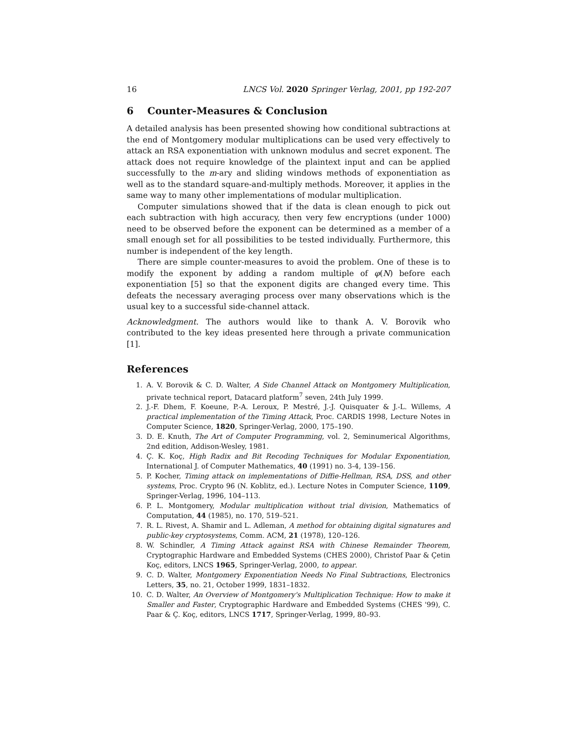16 LNCS Vol. 2020 Springer Verlag, 2001, pp 192-207
6 Counter-Measures & Conclusion
A detailed analysis has been presented showing how conditional subtractions at the end of Montgomery modular multiplications can be used very effectively to attack an RSA exponentiation with unknown modulus and secret exponent. The attack does not require knowledge of the plaintext input and can be applied successfully to the m-ary and sliding windows methods of exponentiation as well as to the standard square-and-multiply methods. Moreover, it applies in the same way to many other implementations of modular multiplication.
Computer simulations showed that if the data is clean enough to pick out each subtraction with high accuracy, then very few encryptions (under 1000) need to be observed before the exponent can be determined as a member of a small enough set for all possibilities to be tested individually. Furthermore, this number is independent of the key length.
There are simple counter-measures to avoid the problem. One of these is to modify the exponent by adding a random multiple of φ(N) before each exponentiation [5] so that the exponent digits are changed every time. This defeats the necessary averaging process over many observations which is the usual key to a successful side-channel attack.
Acknowledgment. The authors would like to thank A. V. Borovik who contributed to the key ideas presented here through a private communication [1].
References
1. A. V. Borovik & C. D. Walter, A Side Channel Attack on Montgomery Multiplication, private technical report, Datacard platform<sup>7</sup> seven, 24th July 1999.
2. J.-F. Dhem, F. Koeune, P.-A. Leroux, P. Mestré, J.-J. Quisquater & J.-L. Willems, A practical implementation of the Timing Attack, Proc. CARDIS 1998, Lecture Notes in Computer Science, 1820, Springer-Verlag, 2000, 175–190.
3. D. E. Knuth, The Art of Computer Programming, vol. 2, Seminumerical Algorithms, 2nd edition, Addison-Wesley, 1981.
4. Ç. K. Koç, High Radix and Bit Recoding Techniques for Modular Exponentiation, International J. of Computer Mathematics, 40 (1991) no. 3-4, 139–156.
5. P. Kocher, Timing attack on implementations of Diffie-Hellman, RSA, DSS, and other systems, Proc. Crypto 96 (N. Koblitz, ed.). Lecture Notes in Computer Science, 1109, Springer-Verlag, 1996, 104–113.
6. P. L. Montgomery, Modular multiplication without trial division, Mathematics of Computation, 44 (1985), no. 170, 519–521.
7. R. L. Rivest, A. Shamir and L. Adleman, A method for obtaining digital signatures and public-key cryptosystems, Comm. ACM, 21 (1978), 120–126.
8. W. Schindler, A Timing Attack against RSA with Chinese Remainder Theorem, Cryptographic Hardware and Embedded Systems (CHES 2000), Christof Paar & Çetin Koç, editors, LNCS 1965, Springer-Verlag, 2000, to appear.
9. C. D. Walter, Montgomery Exponentiation Needs No Final Subtractions, Electronics Letters, 35, no. 21, October 1999, 1831–1832.
10. C. D. Walter, An Overview of Montgomery's Multiplication Technique: How to make it Smaller and Faster, Cryptographic Hardware and Embedded Systems (CHES '99), C. Paar & Ç. Koç, editors, LNCS 1717, Springer-Verlag, 1999, 80–93.